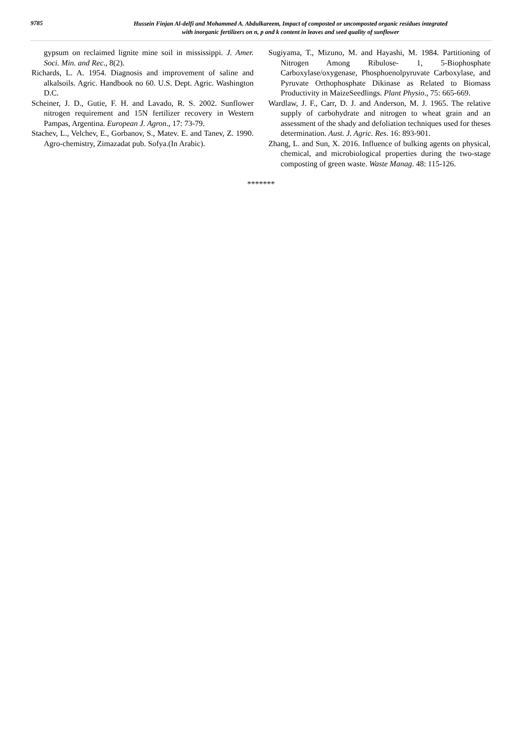9785
Hussein Finjan Al-delfi and Mohammed A. Abdulkareem, Impact of composted or uncomposted organic residues integrated
with inorganic fertilizers on n, p and k content in leaves and seed quality of sunflower
gypsum on reclaimed lignite mine soil in mississippi. J. Amer. Soci. Min. and Rec., 8(2).
Richards, L. A. 1954. Diagnosis and improvement of saline and alkalsoils. Agric. Handbook no 60. U.S. Dept. Agric. Washington D.C.
Scheiner, J. D., Gutie, F. H. and Lavado, R. S. 2002. Sunflower nitrogen requirement and 15N fertilizer recovery in Western Pampas, Argentina. European J. Agron., 17: 73-79.
Stachev, L., Velchev, E., Gorbanov, S., Matev. E. and Tanev, Z. 1990. Agro-chemistry, Zimazadat pub. Sofya.(In Arabic).
Sugiyama, T., Mizuno, M. and Hayashi, M. 1984. Partitioning of Nitrogen Among Ribulose- 1, 5-Biophosphate Carboxylase/oxygenase, Phosphoenolpyruvate Carboxylase, and Pyruvate Orthophosphate Dikinase as Related to Biomass Productivity in MaizeSeedlings. Plant Physio., 75: 665-669.
Wardlaw, J. F., Carr, D. J. and Anderson, M. J. 1965. The relative supply of carbohydrate and nitrogen to wheat grain and an assessment of the shady and defoliation techniques used for theses determination. Aust. J. Agric. Res. 16: 893-901.
Zhang, L. and Sun, X. 2016. Influence of bulking agents on physical, chemical, and microbiological properties during the two-stage composting of green waste. Waste Manag. 48: 115-126.
*******